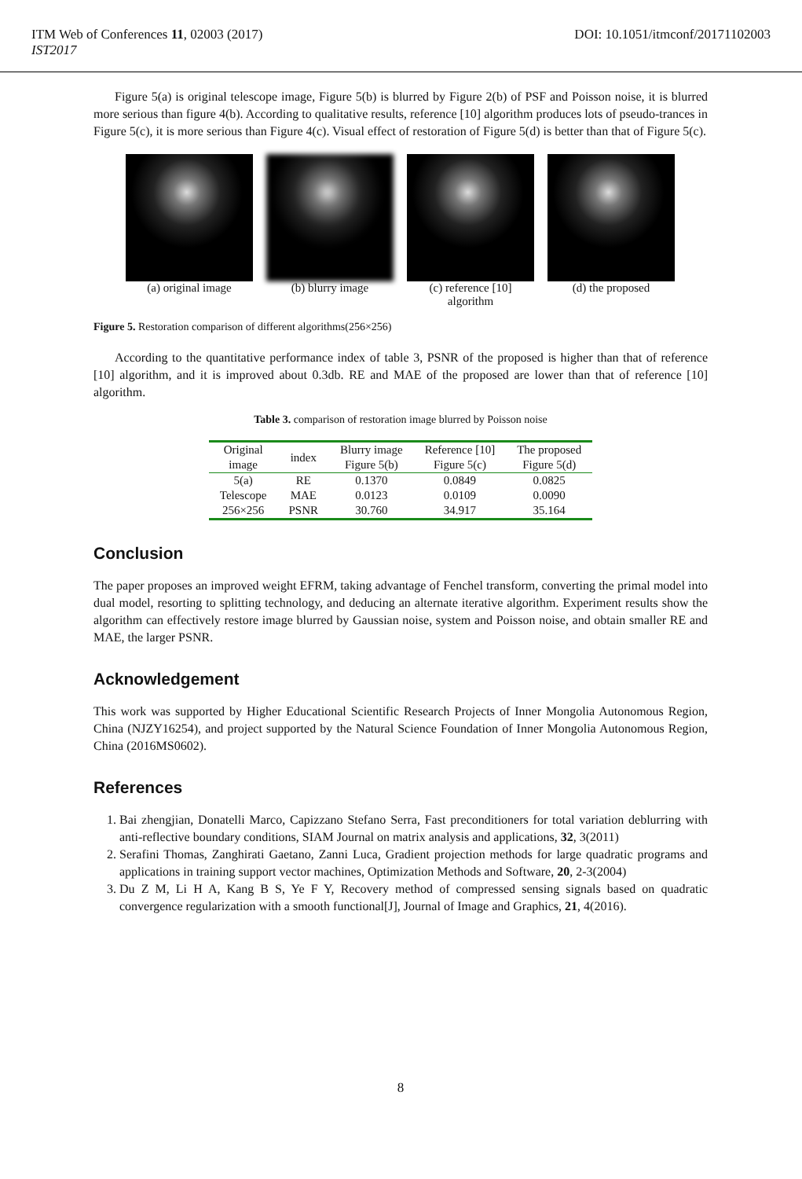DOI: 10.1051/itmconf/20171102003 ITM Web of Conferences 11, 02003 (2017)
IST2017
Figure 5(a) is original telescope image, Figure 5(b) is blurred by Figure 2(b) of PSF and Poisson noise, it is blurred more serious than figure 4(b). According to qualitative results, reference [10] algorithm produces lots of pseudo-trances in Figure 5(c), it is more serious than Figure 4(c). Visual effect of restoration of Figure 5(d) is better than that of Figure 5(c).
(a) original image (b) blurry image (c) reference [10] algorithm
(d) the proposed
Figure 5. Restoration comparison of different algorithms(256×256)
According to the quantitative performance index of table 3, PSNR of the proposed is higher than that of reference [10] algorithm, and it is improved about 0.3db. RE and MAE of the proposed are lower than that of reference [10] algorithm.
Table 3. comparison of restoration image blurred by Poisson noise
| Original image | index | Blurry image Figure 5(b) | Reference [10] Figure 5(c) | The proposed Figure 5(d) |
| --- | --- | --- | --- | --- |
| 5(a) | RE | 0.1370 | 0.0849 | 0.0825 |
| Telescope | MAE | 0.0123 | 0.0109 | 0.0090 |
| 256×256 | PSNR | 30.760 | 34.917 | 35.164 |
Conclusion
The paper proposes an improved weight EFRM, taking advantage of Fenchel transform, converting the primal model into dual model, resorting to splitting technology, and deducing an alternate iterative algorithm. Experiment results show the algorithm can effectively restore image blurred by Gaussian noise, system and Poisson noise, and obtain smaller RE and MAE, the larger PSNR.
Acknowledgement
This work was supported by Higher Educational Scientific Research Projects of Inner Mongolia Autonomous Region, China (NJZY16254), and project supported by the Natural Science Foundation of Inner Mongolia Autonomous Region, China (2016MS0602).
References
1. Bai zhengjian, Donatelli Marco, Capizzano Stefano Serra, Fast preconditioners for total variation deblurring with anti-reflective boundary conditions, SIAM Journal on matrix analysis and applications, 32, 3(2011)
2. Serafini Thomas, Zanghirati Gaetano, Zanni Luca, Gradient projection methods for large quadratic programs and applications in training support vector machines, Optimization Methods and Software, 20, 2-3(2004)
3. Du Z M, Li H A, Kang B S, Ye F Y, Recovery method of compressed sensing signals based on quadratic convergence regularization with a smooth functional[J], Journal of Image and Graphics, 21, 4(2016).
8